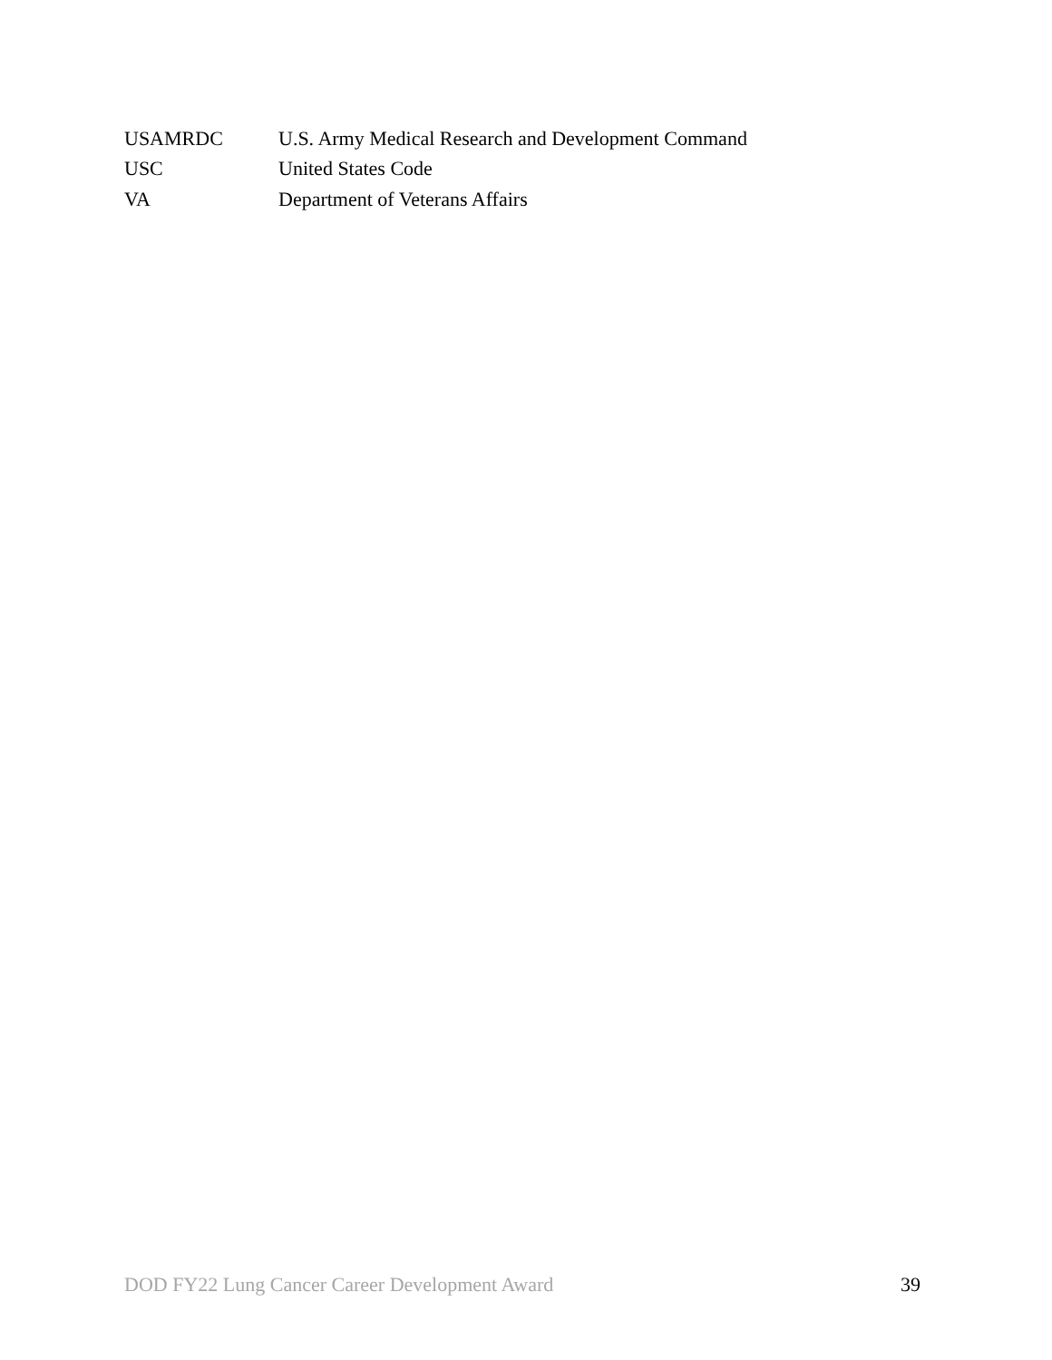USAMRDC U.S. Army Medical Research and Development Command
USC United States Code
VA Department of Veterans Affairs
DOD FY22 Lung Cancer Career Development Award 39